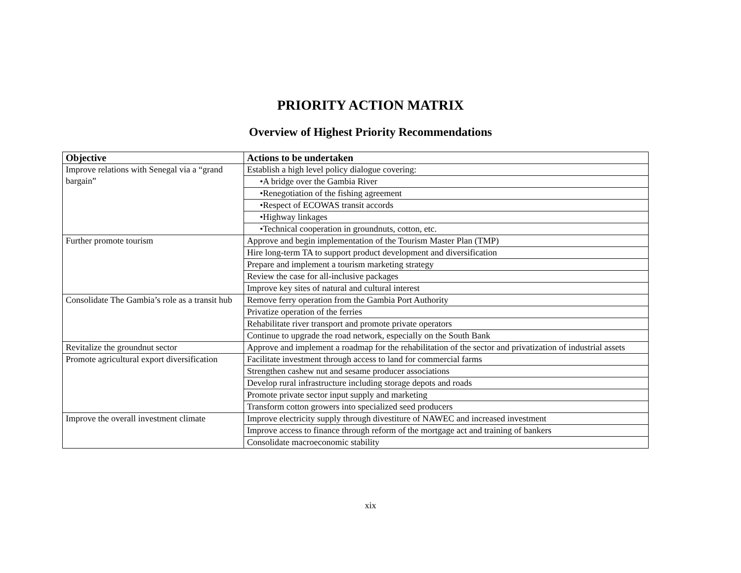PRIORITY ACTION MATRIX
Overview of Highest Priority Recommendations
| Objective | Actions to be undertaken |
| --- | --- |
| Improve relations with Senegal via a “grand bargain” | Establish a high level policy dialogue covering: |
| | •A bridge over the Gambia River |
| | •Renegotiation of the fishing agreement |
| | •Respect of ECOWAS transit accords |
| | •Highway linkages |
| | •Technical cooperation in groundnuts, cotton, etc. |
| Further promote tourism | Approve and begin implementation of the Tourism Master Plan (TMP) |
| | Hire long-term TA to support product development and diversification |
| | Prepare and implement a tourism marketing strategy |
| | Review the case for all-inclusive packages |
| | Improve key sites of natural and cultural interest |
| Consolidate The Gambia’s role as a transit hub | Remove ferry operation from the Gambia Port Authority |
| | Privatize operation of the ferries |
| | Rehabilitate river transport and promote private operators |
| | Continue to upgrade the road network, especially on the South Bank |
| Revitalize the groundnut sector | Approve and implement a roadmap for the rehabilitation of the sector and privatization of industrial assets |
| Promote agricultural export diversification | Facilitate investment through access to land for commercial farms |
| | Strengthen cashew nut and sesame producer associations |
| | Develop rural infrastructure including storage depots and roads |
| | Promote private sector input supply and marketing |
| | Transform cotton growers into specialized seed producers |
| Improve the overall investment climate | Improve electricity supply through divestiture of NAWEC and increased investment |
| | Improve access to finance through reform of the mortgage act and training of bankers |
| | Consolidate macroeconomic stability |
xix